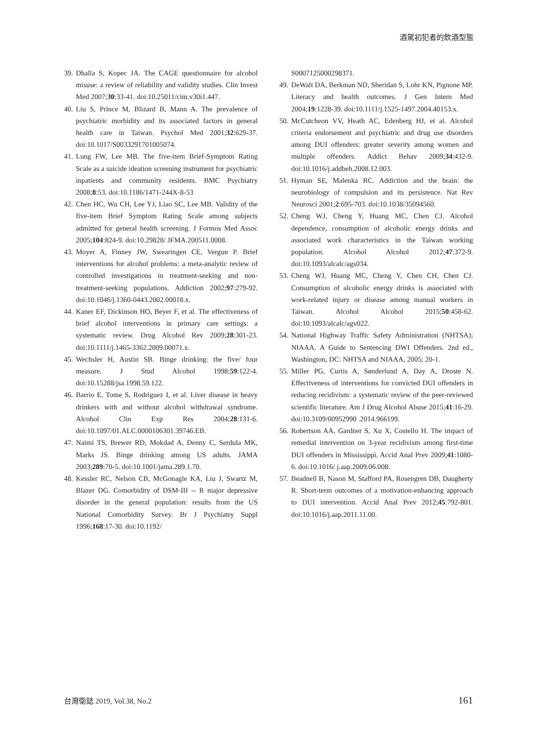酒駕初犯者的飲酒型態
39. Dhalla S, Kopec JA. The CAGE questionnaire for alcohol misuse: a review of reliability and validity studies. Clin Invest Med 2007;30:33-41. doi:10.25011/cim.v30i1.447.
40. Liu S, Prince M, Blizard B, Mann A. The prevalence of psychiatric morbidity and its associated factors in general health care in Taiwan. Psychol Med 2001;32:629-37. doi:10.1017/S0033291701005074.
41. Lung FW, Lee MB. The five-item Brief-Symptom Rating Scale as a suicide ideation screening instrument for psychiatric inpatients and community residents. BMC Psychiatry 2008;8:53. doi:10.1186/1471-244X-8-53
42. Chen HC, Wu CH, Lee YJ, Liao SC, Lee MB. Validity of the five-item Brief Symptom Rating Scale among subjects admitted for general health screening. J Formos Med Assoc 2005;104:824-9. doi:10.29828/ JFMA.200511.0008.
43. Moyer A, Finney JW, Swearingen CE, Vergun P. Brief interventions for alcohol problems: a meta-analytic review of controlled investigations in treatment-seeking and non-treatment-seeking populations. Addiction 2002;97:279-92. doi:10.1046/j.1360-0443.2002.00018.x.
44. Kaner EF, Dickinson HO, Beyer F, et al. The effectiveness of brief alcohol interventions in primary care settings: a systematic review. Drug Alcohol Rev 2009;28:301-23. doi:10.1111/j.1465-3362.2009.00071.x.
45. Wechsler H, Austin SB. Binge drinking: the five/ four measure. J Stud Alcohol 1998;59:122-4. doi:10.15288/jsa.1998.59.122.
46. Barrio E, Tome S, Rodriguez I, et al. Liver disease in heavy drinkers with and without alcohol withdrawal syndrome. Alcohol Clin Exp Res 2004;28:131-6. doi:10.1097/01.ALC.0000106301.39746.EB.
47. Naimi TS, Brewer RD, Mokdad A, Denny C, Serdula MK, Marks JS. Binge drinking among US adults. JAMA 2003;289:70-5. doi:10.1001/jama.289.1.70.
48. Kessler RC, Nelson CB, McGonagle KA, Liu J, Swartz M, Blazer DG. Comorbidity of DSM-III -- R major depressive disorder in the general population: results from the US National Comorbidity Survey. Br J Psychiatry Suppl 1996;168:17-30. doi:10.1192/
S0007125000298371.
49. DeWalt DA, Berkman ND, Sheridan S, Lohr KN, Pignone MP. Literacy and health outcomes. J Gen Intern Med 2004;19:1228-39. doi:10.1111/j.1525-1497.2004.40153.x.
50. McCutcheon VV, Heath AC, Edenberg HJ, et al. Alcohol criteria endorsement and psychiatric and drug use disorders among DUI offenders: greater severity among women and multiple offenders. Addict Behav 2009;34:432-9. doi:10.1016/j.addbeh.2008.12.003.
51. Hyman SE, Malenka RC. Addiction and the brain: the neurobiology of compulsion and its persistence. Nat Rev Neurosci 2001;2:695-703. doi:10.1038/35094560.
52. Cheng WJ, Cheng Y, Huang MC, Chen CJ. Alcohol dependence, consumption of alcoholic energy drinks and associated work characteristics in the Taiwan working population. Alcohol Alcohol 2012;47:372-9. doi:10.1093/alcalc/ags034.
53. Cheng WJ, Huang MC, Cheng Y, Chen CH, Chen CJ. Consumption of alcoholic energy drinks is associated with work-related injury or disease among manual workers in Taiwan. Alcohol Alcohol 2015;50:458-62. doi:10.1093/alcalc/agv022.
54. National Highway Traffic Safety Administration (NHTSA); NIAAA. A Guide to Sentencing DWI Offenders. 2nd ed., Washington, DC: NHTSA and NIAAA, 2005; 20-1.
55. Miller PG, Curtis A, Sønderlund A, Day A, Droste N. Effectiveness of interventions for convicted DUI offenders in reducing recidivism: a systematic review of the peer-reviewed scientific literature. Am J Drug Alcohol Abuse 2015;41:16-29. doi:10.3109/00952990 .2014.966199.
56. Robertson AA, Gardner S, Xu X, Costello H. The impact of remedial intervention on 3-year recidivism among first-time DUI offenders in Mississippi. Accid Anal Prev 2009;41:1080-6. doi:10.1016/ j.aap.2009.06.008.
57. Beadnell B, Nason M, Stafford PA, Rosengren DB, Daugherty R. Short-term outcomes of a motivation-enhancing approach to DUI intervention. Accid Anal Prev 2012;45:792-801. doi:10.1016/j.aap.2011.11.00.
台灣衛誌 2019, Vol.38, No.2 161